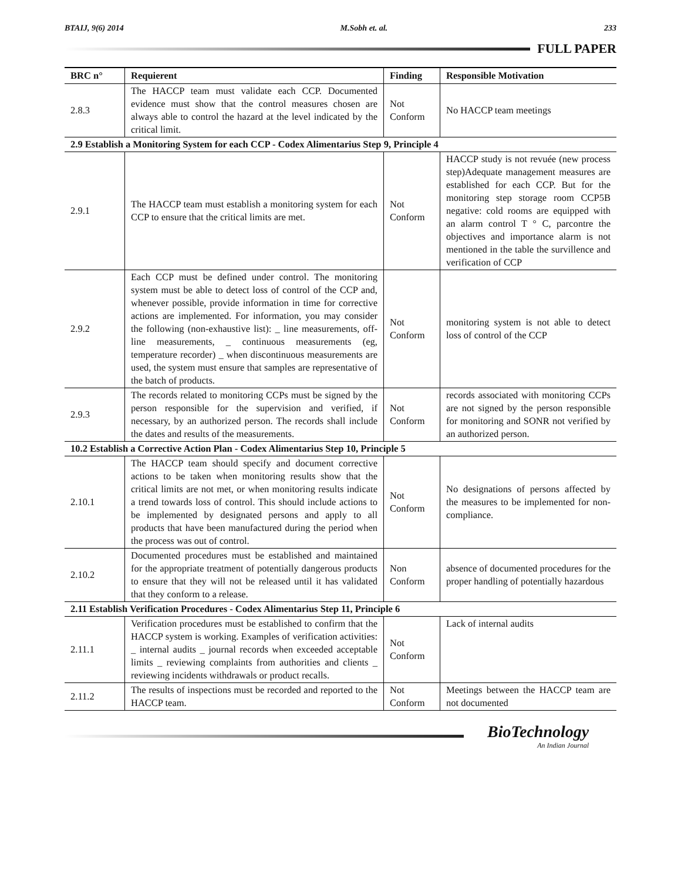BTAIJ, 9(6) 2014 M.Sobh et. al. 233
FULL PAPER
| BRC n° | Requierent | Finding | Responsible Motivation |
| --- | --- | --- | --- |
| 2.8.3 | The HACCP team must validate each CCP. Documented evidence must show that the control measures chosen are always able to control the hazard at the level indicated by the critical limit. | Not Conform | No HACCP team meetings |
| 2.9 Establish a Monitoring System for each CCP - Codex Alimentarius Step 9, Principle 4 | | | |
| 2.9.1 | The HACCP team must establish a monitoring system for each CCP to ensure that the critical limits are met. | Not Conform | HACCP study is not revuée (new process step)Adequate management measures are established for each CCP. But for the monitoring step storage room CCP5B negative: cold rooms are equipped with an alarm control T ° C, parcontre the objectives and importance alarm is not mentioned in the table the survillence and verification of CCP |
| 2.9.2 | Each CCP must be defined under control. The monitoring system must be able to detect loss of control of the CCP and, whenever possible, provide information in time for corrective actions are implemented. For information, you may consider the following (non-exhaustive list): _ line measurements, off-line measurements, _ continuous measurements (eg, temperature recorder) _ when discontinuous measurements are used, the system must ensure that samples are representative of the batch of products. | Not Conform | monitoring system is not able to detect loss of control of the CCP |
| 2.9.3 | The records related to monitoring CCPs must be signed by the person responsible for the supervision and verified, if necessary, by an authorized person. The records shall include the dates and results of the measurements. | Not Conform | records associated with monitoring CCPs are not signed by the person responsible for monitoring and SONR not verified by an authorized person. |
| 10.2 Establish a Corrective Action Plan - Codex Alimentarius Step 10, Principle 5 | | | |
| 2.10.1 | The HACCP team should specify and document corrective actions to be taken when monitoring results show that the critical limits are not met, or when monitoring results indicate a trend towards loss of control. This should include actions to be implemented by designated persons and apply to all products that have been manufactured during the period when the process was out of control. | Not Conform | No designations of persons affected by the measures to be implemented for non-compliance. |
| 2.10.2 | Documented procedures must be established and maintained for the appropriate treatment of potentially dangerous products to ensure that they will not be released until it has validated that they conform to a release. | Non Conform | absence of documented procedures for the proper handling of potentially hazardous |
| 2.11 Establish Verification Procedures - Codex Alimentarius Step 11, Principle 6 | | | |
| 2.11.1 | Verification procedures must be established to confirm that the HACCP system is working. Examples of verification activities: _ internal audits _ journal records when exceeded acceptable limits _ reviewing complaints from authorities and clients _ reviewing incidents withdrawals or product recalls. | Not Conform | Lack of internal audits |
| 2.11.2 | The results of inspections must be recorded and reported to the HACCP team. | Not Conform | Meetings between the HACCP team are not documented |
BioTechnology
An Indian Journal